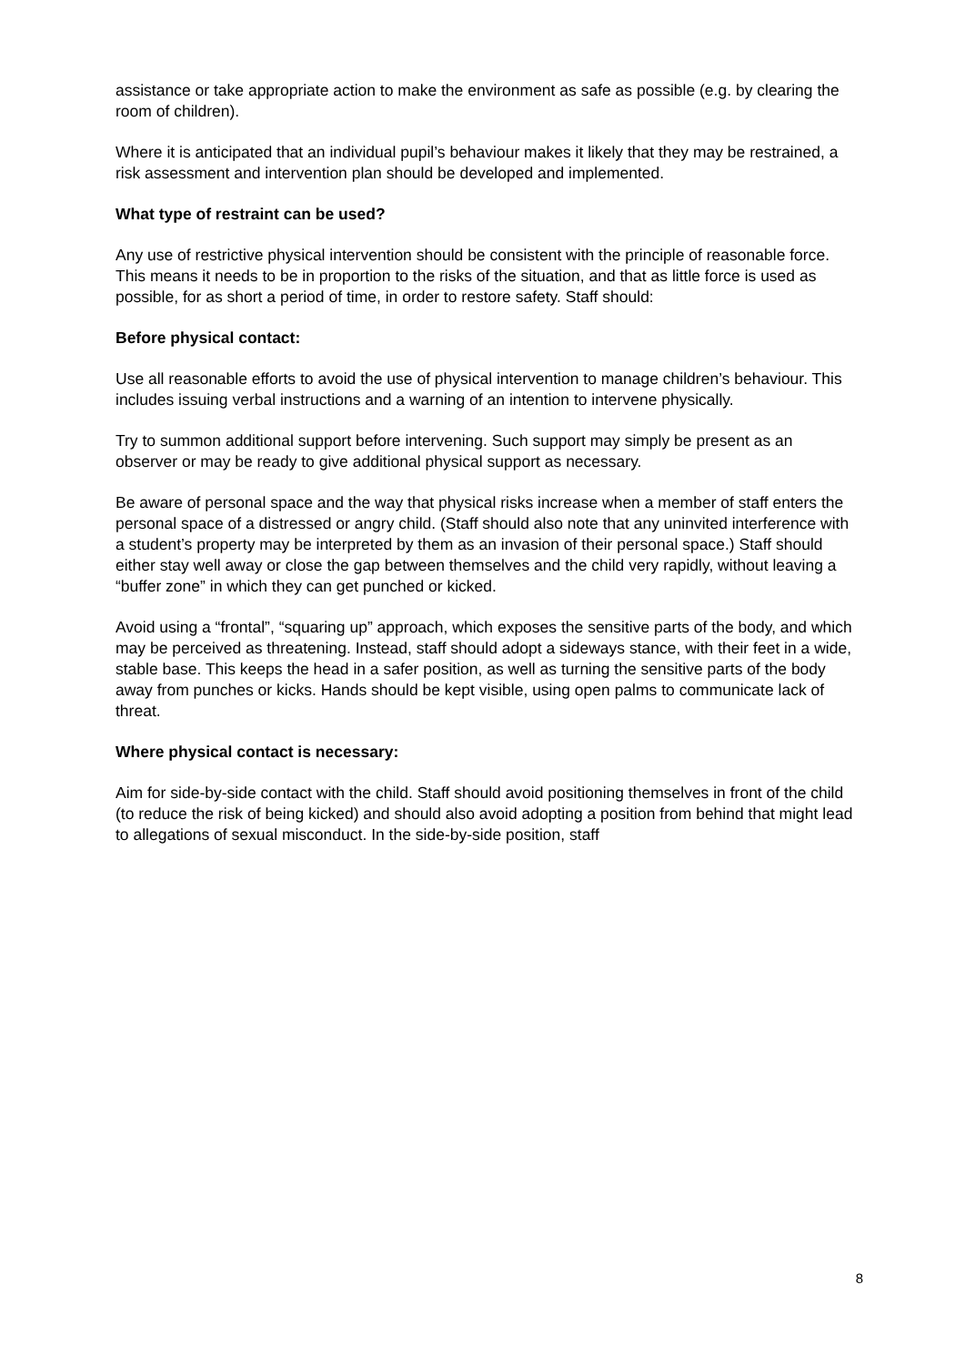assistance or take appropriate action to make the environment as safe as possible (e.g. by clearing the room of children).
Where it is anticipated that an individual pupil’s behaviour makes it likely that they may be restrained, a risk assessment and intervention plan should be developed and implemented.
What type of restraint can be used?
Any use of restrictive physical intervention should be consistent with the principle of reasonable force. This means it needs to be in proportion to the risks of the situation, and that as little force is used as possible, for as short a period of time, in order to restore safety. Staff should:
Before physical contact:
Use all reasonable efforts to avoid the use of physical intervention to manage children’s behaviour. This includes issuing verbal instructions and a warning of an intention to intervene physically.
Try to summon additional support before intervening. Such support may simply be present as an observer or may be ready to give additional physical support as necessary.
Be aware of personal space and the way that physical risks increase when a member of staff enters the personal space of a distressed or angry child. (Staff should also note that any uninvited interference with a student’s property may be interpreted by them as an invasion of their personal space.) Staff should either stay well away or close the gap between themselves and the child very rapidly, without leaving a “buffer zone” in which they can get punched or kicked.
Avoid using a “frontal”, “squaring up” approach, which exposes the sensitive parts of the body, and which may be perceived as threatening. Instead, staff should adopt a sideways stance, with their feet in a wide, stable base. This keeps the head in a safer position, as well as turning the sensitive parts of the body away from punches or kicks. Hands should be kept visible, using open palms to communicate lack of threat.
Where physical contact is necessary:
Aim for side-by-side contact with the child. Staff should avoid positioning themselves in front of the child (to reduce the risk of being kicked) and should also avoid adopting a position from behind that might lead to allegations of sexual misconduct. In the side-by-side position, staff
8